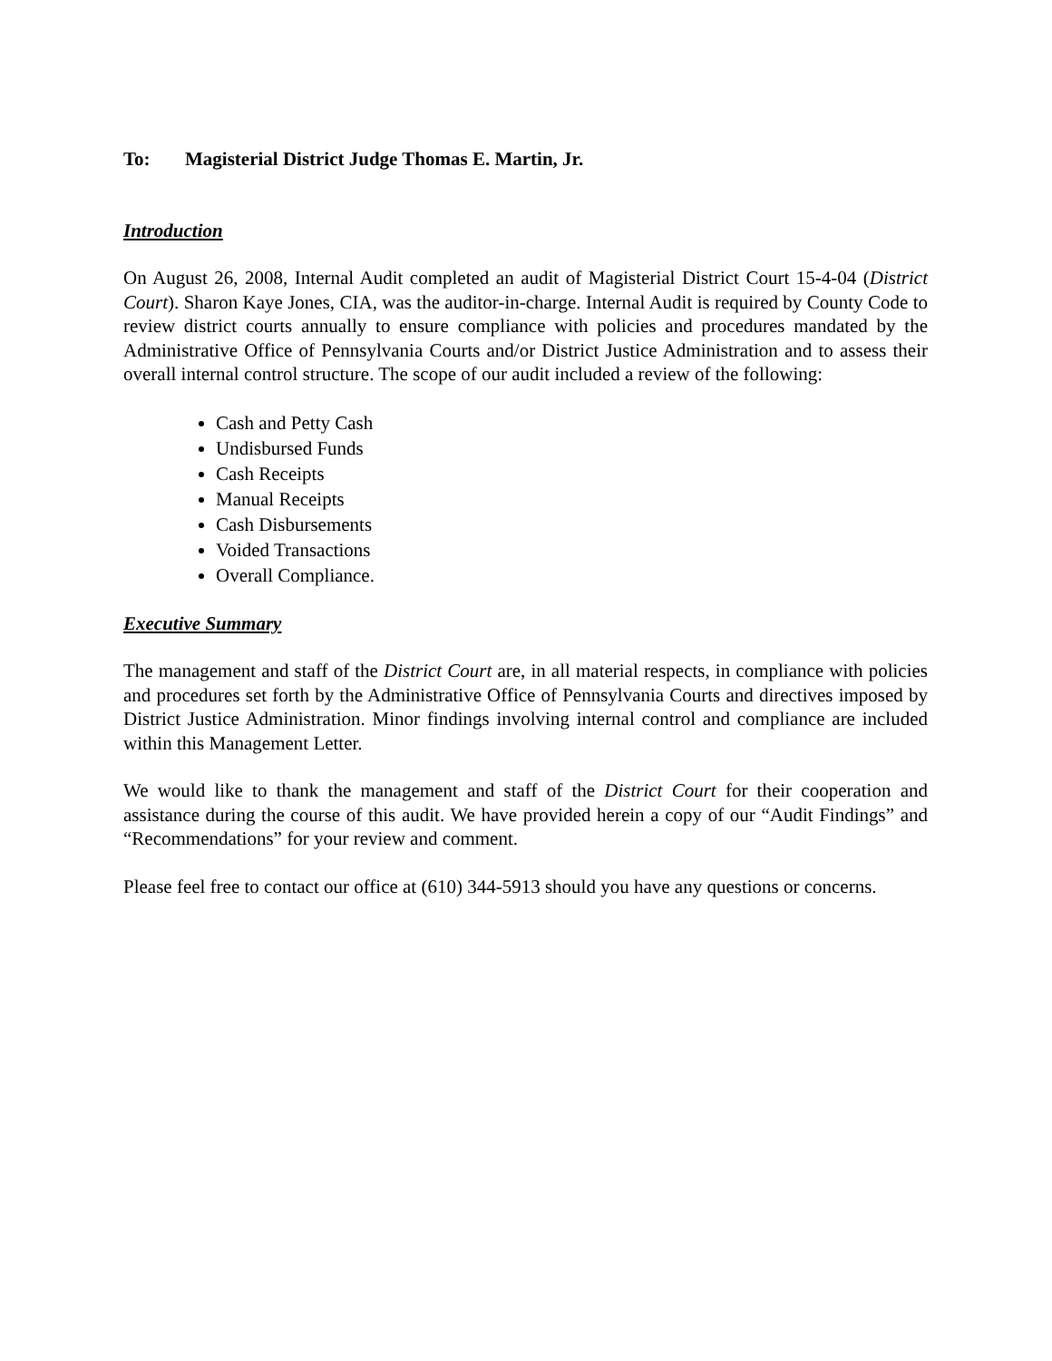To: Magisterial District Judge Thomas E. Martin, Jr.
Introduction
On August 26, 2008, Internal Audit completed an audit of Magisterial District Court 15-4-04 (District Court). Sharon Kaye Jones, CIA, was the auditor-in-charge. Internal Audit is required by County Code to review district courts annually to ensure compliance with policies and procedures mandated by the Administrative Office of Pennsylvania Courts and/or District Justice Administration and to assess their overall internal control structure. The scope of our audit included a review of the following:
Cash and Petty Cash
Undisbursed Funds
Cash Receipts
Manual Receipts
Cash Disbursements
Voided Transactions
Overall Compliance.
Executive Summary
The management and staff of the District Court are, in all material respects, in compliance with policies and procedures set forth by the Administrative Office of Pennsylvania Courts and directives imposed by District Justice Administration. Minor findings involving internal control and compliance are included within this Management Letter.
We would like to thank the management and staff of the District Court for their cooperation and assistance during the course of this audit. We have provided herein a copy of our “Audit Findings” and “Recommendations” for your review and comment.
Please feel free to contact our office at (610) 344-5913 should you have any questions or concerns.